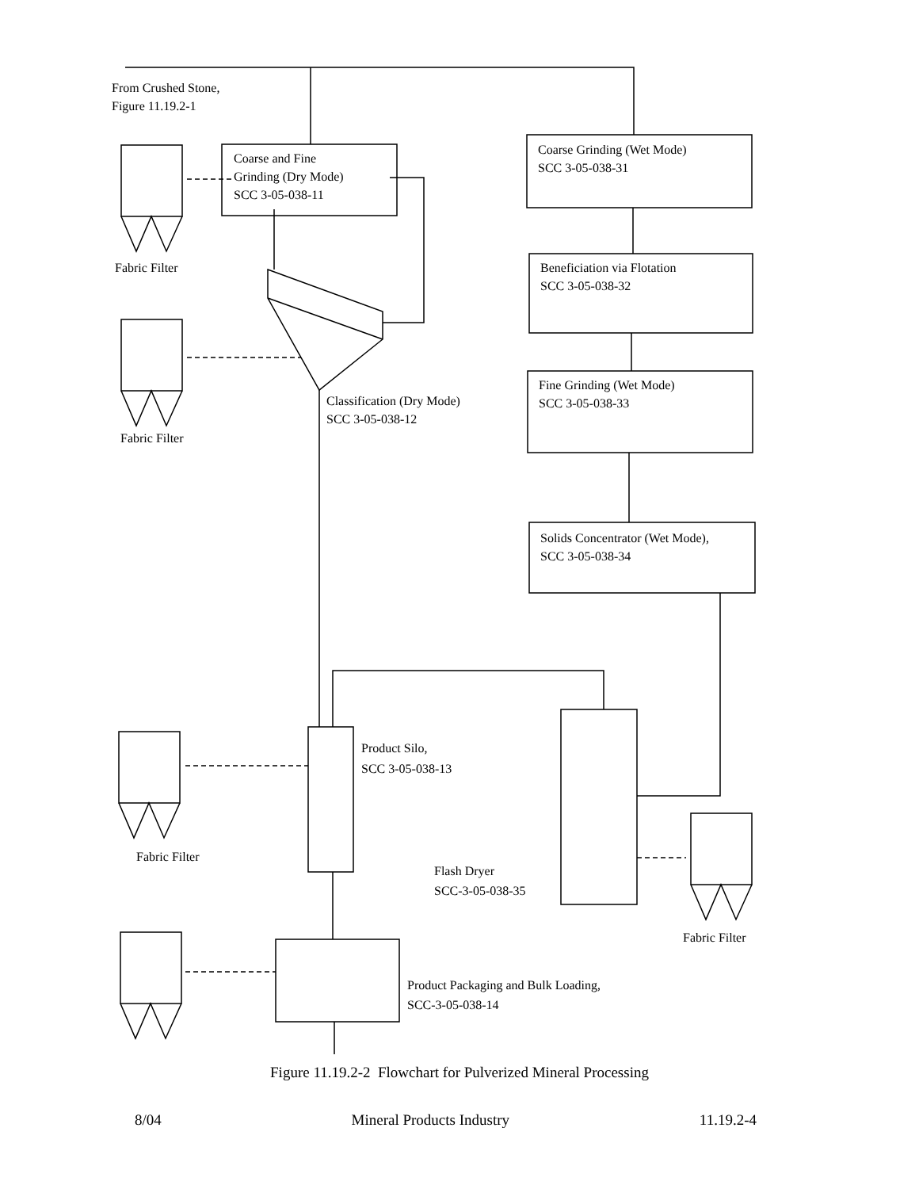From Crushed Stone,
Figure 11.19.2-1
Coarse and Fine
Grinding (Dry Mode)
SCC 3-05-038-11
Coarse Grinding (Wet Mode)
SCC 3-05-038-31
Fabric Filter
Beneficiation via Flotation
SCC 3-05-038-32
Fine Grinding (Wet Mode)
SCC 3-05-038-33
Classification (Dry Mode)
SCC 3-05-038-12
Fabric Filter
Solids Concentrator (Wet Mode),
SCC 3-05-038-34
Product Silo,
SCC 3-05-038-13
Fabric Filter
Flash Dryer
SCC-3-05-038-35
Fabric Filter
Product Packaging and Bulk Loading,
SCC-3-05-038-14
Figure 11.19.2-2 Flowchart for Pulverized Mineral Processing
8/04 Mineral Products Industry 11.19.2-4